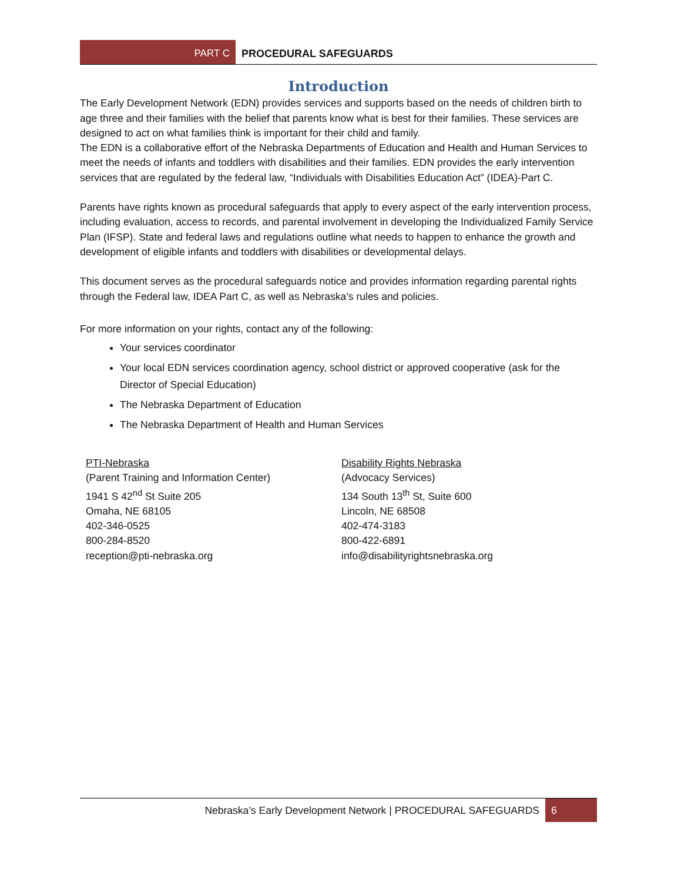PART C PROCEDURAL SAFEGUARDS
Introduction
The Early Development Network (EDN) provides services and supports based on the needs of children birth to age three and their families with the belief that parents know what is best for their families. These services are designed to act on what families think is important for their child and family.
The EDN is a collaborative effort of the Nebraska Departments of Education and Health and Human Services to meet the needs of infants and toddlers with disabilities and their families. EDN provides the early intervention services that are regulated by the federal law, “Individuals with Disabilities Education Act” (IDEA)-Part C.
Parents have rights known as procedural safeguards that apply to every aspect of the early intervention process, including evaluation, access to records, and parental involvement in developing the Individualized Family Service Plan (IFSP). State and federal laws and regulations outline what needs to happen to enhance the growth and development of eligible infants and toddlers with disabilities or developmental delays.
This document serves as the procedural safeguards notice and provides information regarding parental rights through the Federal law, IDEA Part C, as well as Nebraska’s rules and policies.
For more information on your rights, contact any of the following:
Your services coordinator
Your local EDN services coordination agency, school district or approved cooperative (ask for the Director of Special Education)
The Nebraska Department of Education
The Nebraska Department of Health and Human Services
PTI-Nebraska
(Parent Training and Information Center)
1941 S 42<sup>nd</sup> St Suite 205
Omaha, NE 68105
402-346-0525
800-284-8520
reception@pti-nebraska.org
Disability Rights Nebraska
(Advocacy Services)
134 South 13<sup>th</sup> St, Suite 600
Lincoln, NE 68508
402-474-3183
800-422-6891
info@disabilityrightsnebraska.org
Nebraska’s Early Development Network | PROCEDURAL SAFEGUARDS 6